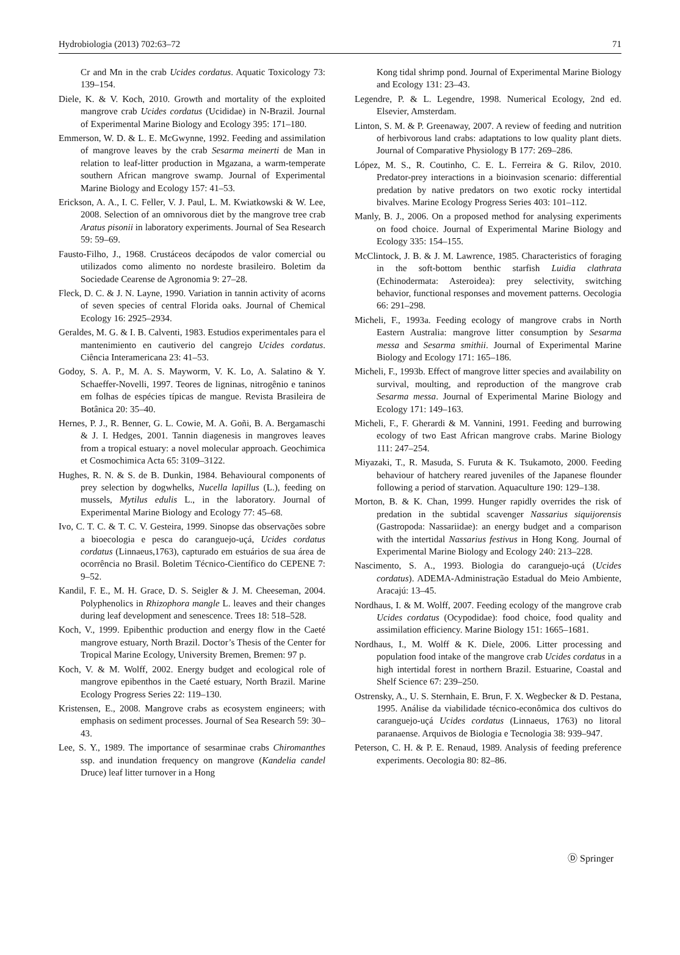Hydrobiologia (2013) 702:63–72 71
Cr and Mn in the crab Ucides cordatus. Aquatic Toxicology 73: 139–154.
Diele, K. & V. Koch, 2010. Growth and mortality of the exploited mangrove crab Ucides cordatus (Ucididae) in N-Brazil. Journal of Experimental Marine Biology and Ecology 395: 171–180.
Emmerson, W. D. & L. E. McGwynne, 1992. Feeding and assimilation of mangrove leaves by the crab Sesarma meinerti de Man in relation to leaf-litter production in Mgazana, a warm-temperate southern African mangrove swamp. Journal of Experimental Marine Biology and Ecology 157: 41–53.
Erickson, A. A., I. C. Feller, V. J. Paul, L. M. Kwiatkowski & W. Lee, 2008. Selection of an omnivorous diet by the mangrove tree crab Aratus pisonii in laboratory experiments. Journal of Sea Research 59: 59–69.
Fausto-Filho, J., 1968. Crustáceos decápodos de valor comercial ou utilizados como alimento no nordeste brasileiro. Boletim da Sociedade Cearense de Agronomia 9: 27–28.
Fleck, D. C. & J. N. Layne, 1990. Variation in tannin activity of acorns of seven species of central Florida oaks. Journal of Chemical Ecology 16: 2925–2934.
Geraldes, M. G. & I. B. Calventi, 1983. Estudios experimentales para el mantenimiento en cautiverio del cangrejo Ucides cordatus. Ciência Interamericana 23: 41–53.
Godoy, S. A. P., M. A. S. Mayworm, V. K. Lo, A. Salatino & Y. Schaeffer-Novelli, 1997. Teores de ligninas, nitrogênio e taninos em folhas de espécies típicas de mangue. Revista Brasileira de Botânica 20: 35–40.
Hernes, P. J., R. Benner, G. L. Cowie, M. A. Goñi, B. A. Bergamaschi & J. I. Hedges, 2001. Tannin diagenesis in mangroves leaves from a tropical estuary: a novel molecular approach. Geochimica et Cosmochimica Acta 65: 3109–3122.
Hughes, R. N. & S. de B. Dunkin, 1984. Behavioural components of prey selection by dogwhelks, Nucella lapillus (L.), feeding on mussels, Mytilus edulis L., in the laboratory. Journal of Experimental Marine Biology and Ecology 77: 45–68.
Ivo, C. T. C. & T. C. V. Gesteira, 1999. Sinopse das observações sobre a bioecologia e pesca do caranguejo-uçá, Ucides cordatus cordatus (Linnaeus,1763), capturado em estuários de sua área de ocorrência no Brasil. Boletim Técnico-Científico do CEPENE 7: 9–52.
Kandil, F. E., M. H. Grace, D. S. Seigler & J. M. Cheeseman, 2004. Polyphenolics in Rhizophora mangle L. leaves and their changes during leaf development and senescence. Trees 18: 518–528.
Koch, V., 1999. Epibenthic production and energy flow in the Caeté mangrove estuary, North Brazil. Doctor’s Thesis of the Center for Tropical Marine Ecology, University Bremen, Bremen: 97 p.
Koch, V. & M. Wolff, 2002. Energy budget and ecological role of mangrove epibenthos in the Caeté estuary, North Brazil. Marine Ecology Progress Series 22: 119–130.
Kristensen, E., 2008. Mangrove crabs as ecosystem engineers; with emphasis on sediment processes. Journal of Sea Research 59: 30–43.
Lee, S. Y., 1989. The importance of sesarminae crabs Chiromanthes ssp. and inundation frequency on mangrove (Kandelia candel Druce) leaf litter turnover in a Hong
Kong tidal shrimp pond. Journal of Experimental Marine Biology and Ecology 131: 23–43.
Legendre, P. & L. Legendre, 1998. Numerical Ecology, 2nd ed. Elsevier, Amsterdam.
Linton, S. M. & P. Greenaway, 2007. A review of feeding and nutrition of herbivorous land crabs: adaptations to low quality plant diets. Journal of Comparative Physiology B 177: 269–286.
López, M. S., R. Coutinho, C. E. L. Ferreira & G. Rilov, 2010. Predator-prey interactions in a bioinvasion scenario: differential predation by native predators on two exotic rocky intertidal bivalves. Marine Ecology Progress Series 403: 101–112.
Manly, B. J., 2006. On a proposed method for analysing experiments on food choice. Journal of Experimental Marine Biology and Ecology 335: 154–155.
McClintock, J. B. & J. M. Lawrence, 1985. Characteristics of foraging in the soft-bottom benthic starfish Luidia clathrata (Echinodermata: Asteroidea): prey selectivity, switching behavior, functional responses and movement patterns. Oecologia 66: 291–298.
Micheli, F., 1993a. Feeding ecology of mangrove crabs in North Eastern Australia: mangrove litter consumption by Sesarma messa and Sesarma smithii. Journal of Experimental Marine Biology and Ecology 171: 165–186.
Micheli, F., 1993b. Effect of mangrove litter species and availability on survival, moulting, and reproduction of the mangrove crab Sesarma messa. Journal of Experimental Marine Biology and Ecology 171: 149–163.
Micheli, F., F. Gherardi & M. Vannini, 1991. Feeding and burrowing ecology of two East African mangrove crabs. Marine Biology 111: 247–254.
Miyazaki, T., R. Masuda, S. Furuta & K. Tsukamoto, 2000. Feeding behaviour of hatchery reared juveniles of the Japanese flounder following a period of starvation. Aquaculture 190: 129–138.
Morton, B. & K. Chan, 1999. Hunger rapidly overrides the risk of predation in the subtidal scavenger Nassarius siquijorensis (Gastropoda: Nassariidae): an energy budget and a comparison with the intertidal Nassarius festivus in Hong Kong. Journal of Experimental Marine Biology and Ecology 240: 213–228.
Nascimento, S. A., 1993. Biologia do caranguejo-uçá (Ucides cordatus). ADEMA-Administração Estadual do Meio Ambiente, Aracajú: 13–45.
Nordhaus, I. & M. Wolff, 2007. Feeding ecology of the mangrove crab Ucides cordatus (Ocypodidae): food choice, food quality and assimilation efficiency. Marine Biology 151: 1665–1681.
Nordhaus, I., M. Wolff & K. Diele, 2006. Litter processing and population food intake of the mangrove crab Ucides cordatus in a high intertidal forest in northern Brazil. Estuarine, Coastal and Shelf Science 67: 239–250.
Ostrensky, A., U. S. Sternhain, E. Brun, F. X. Wegbecker & D. Pestana, 1995. Análise da viabilidade técnico-econômica dos cultivos do caranguejo-uçá Ucides cordatus (Linnaeus, 1763) no litoral paranaense. Arquivos de Biologia e Tecnologia 38: 939–947.
Peterson, C. H. & P. E. Renaud, 1989. Analysis of feeding preference experiments. Oecologia 80: 82–86.
Ⓓ Springer